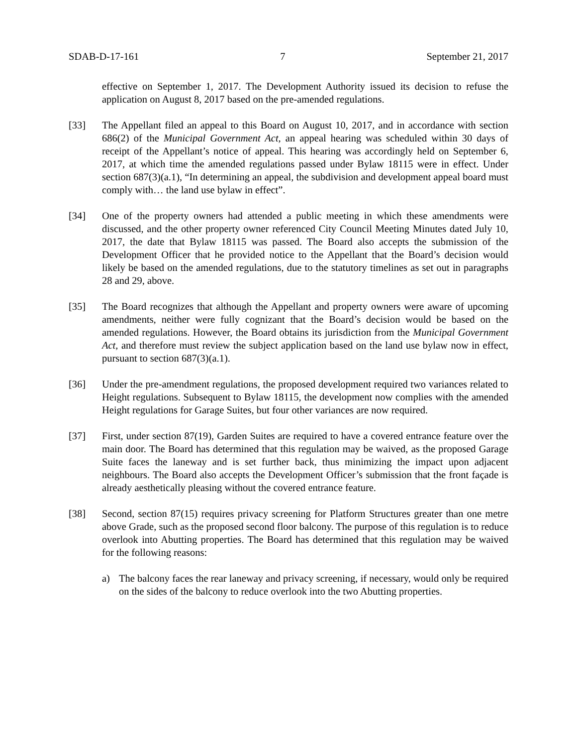SDAB-D-17-161 7 September 21, 2017
effective on September 1, 2017. The Development Authority issued its decision to refuse the application on August 8, 2017 based on the pre-amended regulations.
[33] The Appellant filed an appeal to this Board on August 10, 2017, and in accordance with section 686(2) of the Municipal Government Act, an appeal hearing was scheduled within 30 days of receipt of the Appellant’s notice of appeal. This hearing was accordingly held on September 6, 2017, at which time the amended regulations passed under Bylaw 18115 were in effect. Under section 687(3)(a.1), “In determining an appeal, the subdivision and development appeal board must comply with… the land use bylaw in effect”.
[34] One of the property owners had attended a public meeting in which these amendments were discussed, and the other property owner referenced City Council Meeting Minutes dated July 10, 2017, the date that Bylaw 18115 was passed. The Board also accepts the submission of the Development Officer that he provided notice to the Appellant that the Board’s decision would likely be based on the amended regulations, due to the statutory timelines as set out in paragraphs 28 and 29, above.
[35] The Board recognizes that although the Appellant and property owners were aware of upcoming amendments, neither were fully cognizant that the Board’s decision would be based on the amended regulations. However, the Board obtains its jurisdiction from the Municipal Government Act, and therefore must review the subject application based on the land use bylaw now in effect, pursuant to section 687(3)(a.1).
[36] Under the pre-amendment regulations, the proposed development required two variances related to Height regulations. Subsequent to Bylaw 18115, the development now complies with the amended Height regulations for Garage Suites, but four other variances are now required.
[37] First, under section 87(19), Garden Suites are required to have a covered entrance feature over the main door. The Board has determined that this regulation may be waived, as the proposed Garage Suite faces the laneway and is set further back, thus minimizing the impact upon adjacent neighbours. The Board also accepts the Development Officer’s submission that the front façade is already aesthetically pleasing without the covered entrance feature.
[38] Second, section 87(15) requires privacy screening for Platform Structures greater than one metre above Grade, such as the proposed second floor balcony. The purpose of this regulation is to reduce overlook into Abutting properties. The Board has determined that this regulation may be waived for the following reasons:
a) The balcony faces the rear laneway and privacy screening, if necessary, would only be required on the sides of the balcony to reduce overlook into the two Abutting properties.